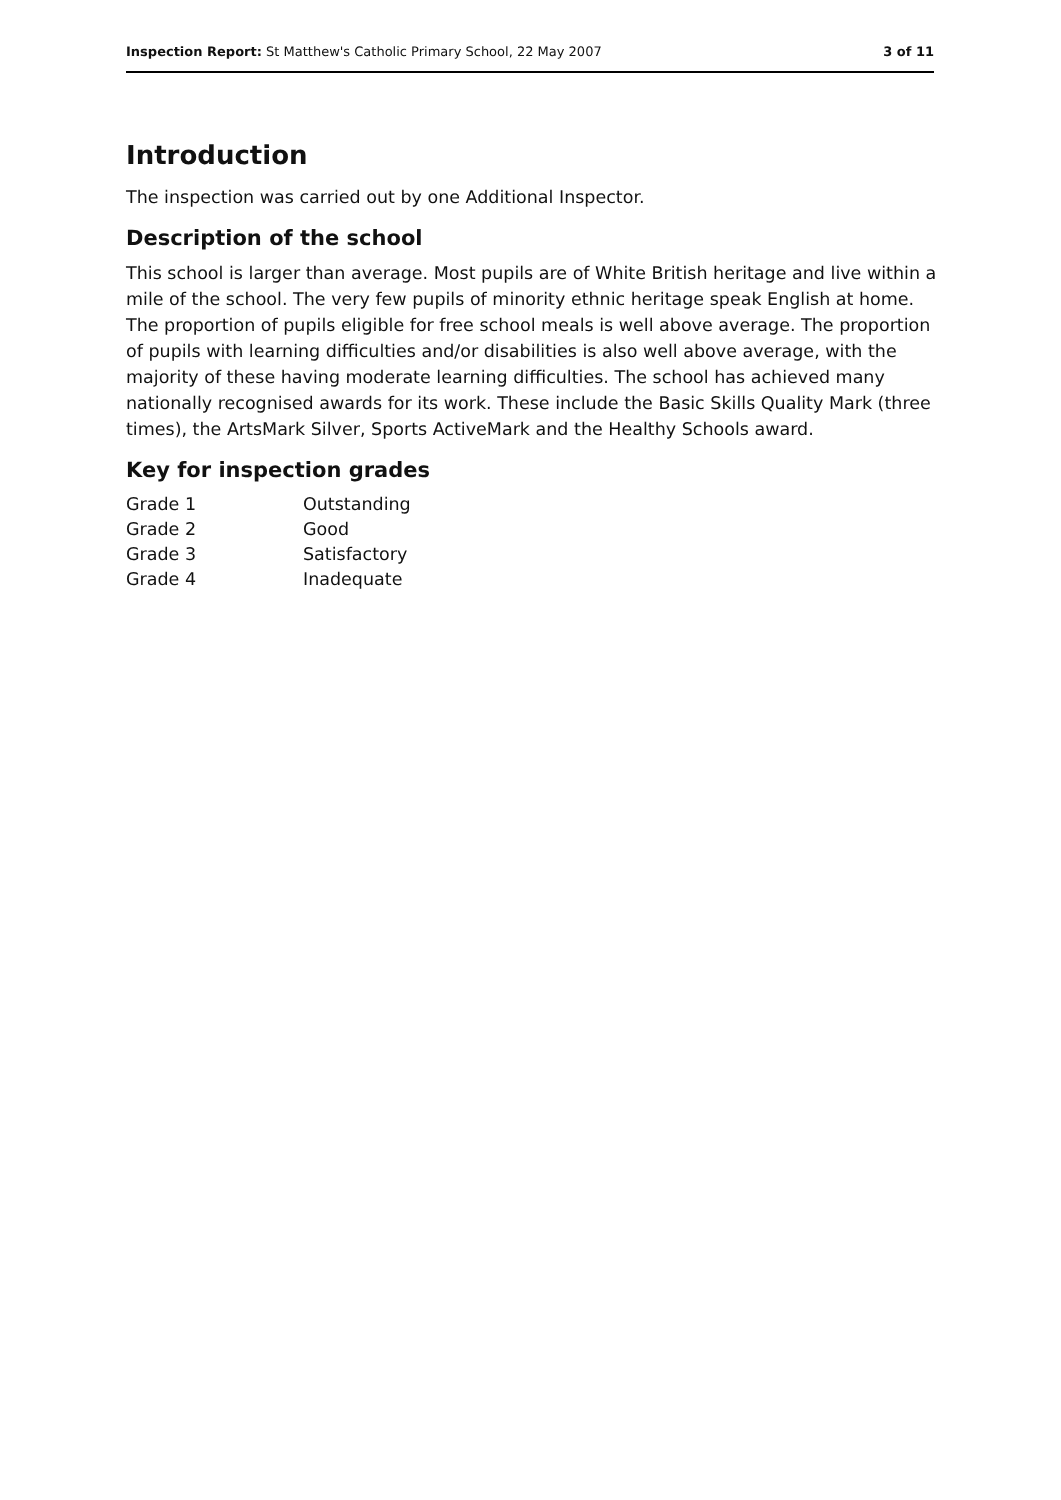Inspection Report: St Matthew's Catholic Primary School, 22 May 2007 3 of 11
Introduction
The inspection was carried out by one Additional Inspector.
Description of the school
This school is larger than average. Most pupils are of White British heritage and live within a mile of the school. The very few pupils of minority ethnic heritage speak English at home. The proportion of pupils eligible for free school meals is well above average. The proportion of pupils with learning difficulties and/or disabilities is also well above average, with the majority of these having moderate learning difficulties. The school has achieved many nationally recognised awards for its work. These include the Basic Skills Quality Mark (three times), the ArtsMark Silver, Sports ActiveMark and the Healthy Schools award.
Key for inspection grades
| Grade 1 | Outstanding |
| Grade 2 | Good |
| Grade 3 | Satisfactory |
| Grade 4 | Inadequate |